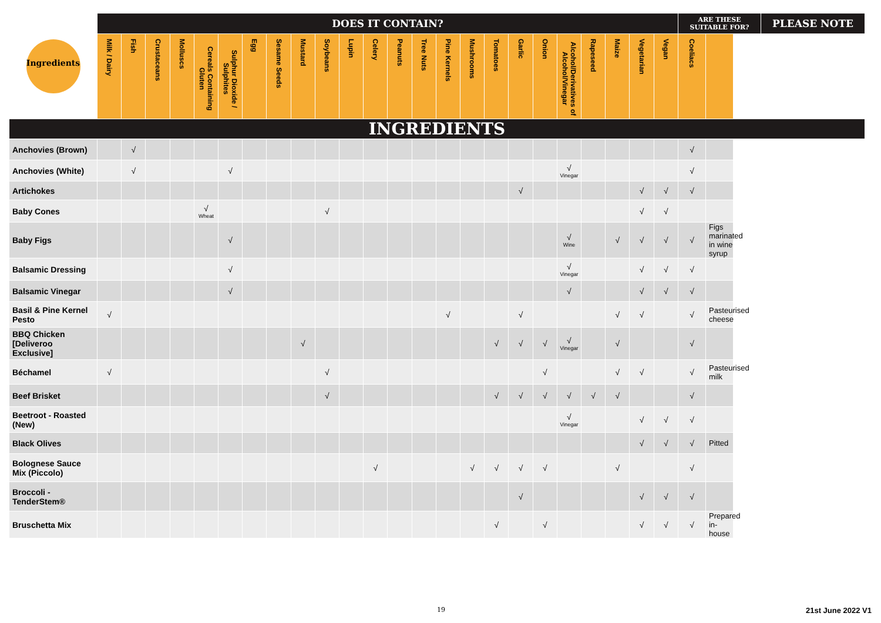| Ingredients | DOES IT CONTAIN? | | | | | | | | | | | | | | | | | | | | | | | | ARE THESE SUITABLE FOR? | | PLEASE NOTE |
| --- | --- | --- | --- | --- | --- | --- | --- | --- | --- | --- | --- | --- | --- | --- | --- | --- | --- | --- | --- | --- | --- | --- | --- | --- | --- | --- | --- |
| | Milk / Dairy | Fish | Crustaceans | Molluscs | Cereals Containing Gluten | Sulphur Dioxide / Sulphites | Egg | Sesame Seeds | Mustard | Soybeans | Lupin | Celery | Peanuts | Tree Nuts | Pine Kernels | Mushrooms | Tomatoes | Garlic | Onion | Alcohol/Derivatives of Alcohol/Vinegar | Rapeseed | Maize | Vegetarian | Vegan | Coeliacs | | |
| INGREDIENTS | | | | | | | | | | | | | | | | | | | | | | | | | | | |
| Anchovies (Brown) | | √ | | | | | | | | | | | | | | | | | | | | | | | √ | | |
| Anchovies (White) | | √ | | | | √ | | | | | | | | | | | | | | √ Vinegar | | | | | √ | | |
| Artichokes | | | | | | | | | | | | | | | | | | √ | | | | | √ | √ | √ | | |
| Baby Cones | | | | | √ Wheat | | | | | √ | | | | | | | | | | | | | √ | √ | | | |
| Baby Figs | | | | | | √ | | | | | | | | | | | | | | √ Wine | | √ | √ | √ | √ | Figs marinated in wine syrup | |
| Balsamic Dressing | | | | | | √ | | | | | | | | | | | | | | √ Vinegar | | | √ | √ | √ | | |
| Balsamic Vinegar | | | | | | √ | | | | | | | | | | | | | | √ | | | √ | √ | √ | | |
| Basil & Pine Kernel Pesto | √ | | | | | | | | | | | | | | √ | | | √ | | | | √ | √ | | √ | Pasteurised cheese | |
| BBQ Chicken [Deliveroo Exclusive] | | | | | | | | | √ | | | | | | | | √ | √ | √ | √ Vinegar | | √ | | | √ | | |
| Béchamel | √ | | | | | | | | | √ | | | | | | | | | √ | | | √ | √ | | √ | Pasteurised milk | |
| Beef Brisket | | | | | | | | | | √ | | | | | | | √ | √ | √ | √ | √ | √ | | | √ | | |
| Beetroot - Roasted (New) | | | | | | | | | | | | | | | | | | | | √ Vinegar | | | √ | √ | √ | | |
| Black Olives | | | | | | | | | | | | | | | | | | | | | | | √ | √ | √ | Pitted | |
| Bolognese Sauce Mix (Piccolo) | | | | | | | | | | | | √ | | | | √ | √ | √ | √ | | | √ | | | √ | | |
| Broccoli - TenderStem® | | | | | | | | | | | | | | | | | | √ | | | | | √ | √ | √ | | |
| Bruschetta Mix | | | | | | | | | | | | | | | | | √ | | √ | | | | √ | √ | √ | Prepared in-house | |
19 21st June 2022 V1